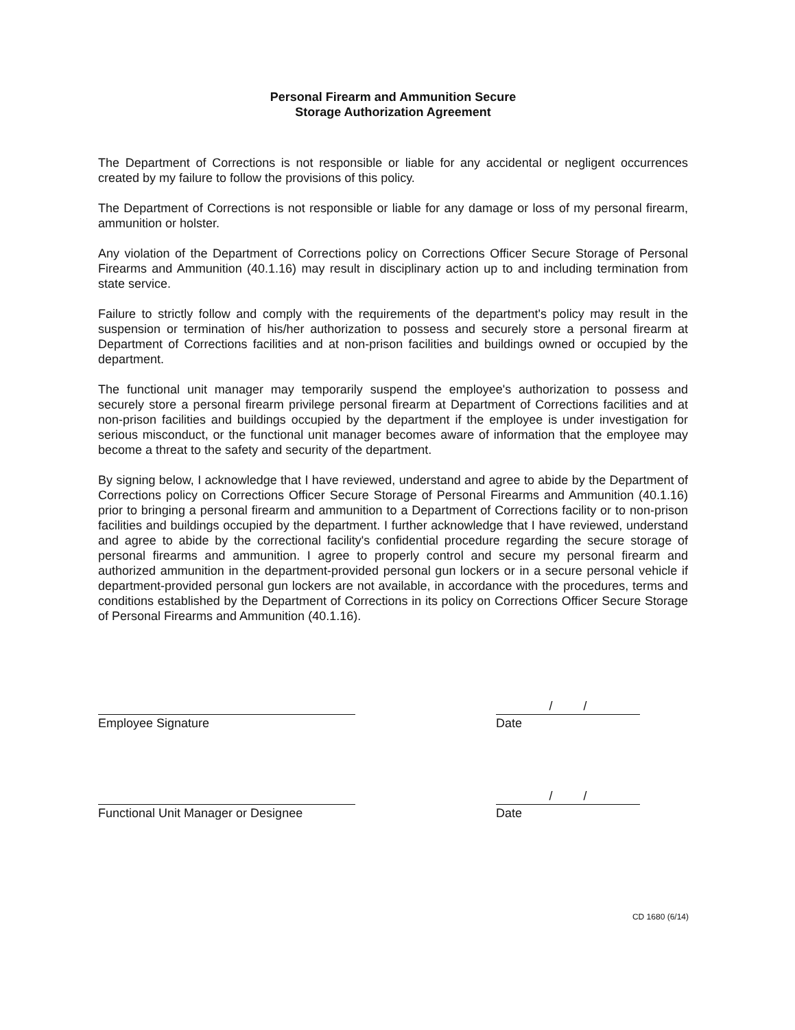Personal Firearm and Ammunition Secure
Storage Authorization Agreement
The Department of Corrections is not responsible or liable for any accidental or negligent occurrences created by my failure to follow the provisions of this policy.
The Department of Corrections is not responsible or liable for any damage or loss of my personal firearm, ammunition or holster.
Any violation of the Department of Corrections policy on Corrections Officer Secure Storage of Personal Firearms and Ammunition (40.1.16) may result in disciplinary action up to and including termination from state service.
Failure to strictly follow and comply with the requirements of the department's policy may result in the suspension or termination of his/her authorization to possess and securely store a personal firearm at Department of Corrections facilities and at non-prison facilities and buildings owned or occupied by the department.
The functional unit manager may temporarily suspend the employee's authorization to possess and securely store a personal firearm privilege personal firearm at Department of Corrections facilities and at non-prison facilities and buildings occupied by the department if the employee is under investigation for serious misconduct, or the functional unit manager becomes aware of information that the employee may become a threat to the safety and security of the department.
By signing below, I acknowledge that I have reviewed, understand and agree to abide by the Department of Corrections policy on Corrections Officer Secure Storage of Personal Firearms and Ammunition (40.1.16) prior to bringing a personal firearm and ammunition to a Department of Corrections facility or to non-prison facilities and buildings occupied by the department. I further acknowledge that I have reviewed, understand and agree to abide by the correctional facility's confidential procedure regarding the secure storage of personal firearms and ammunition. I agree to properly control and secure my personal firearm and authorized ammunition in the department-provided personal gun lockers or in a secure personal vehicle if department-provided personal gun lockers are not available, in accordance with the procedures, terms and conditions established by the Department of Corrections in its policy on Corrections Officer Secure Storage of Personal Firearms and Ammunition (40.1.16).
Employee Signature
/ /
Date
Functional Unit Manager or Designee
/ /
Date
CD 1680 (6/14)